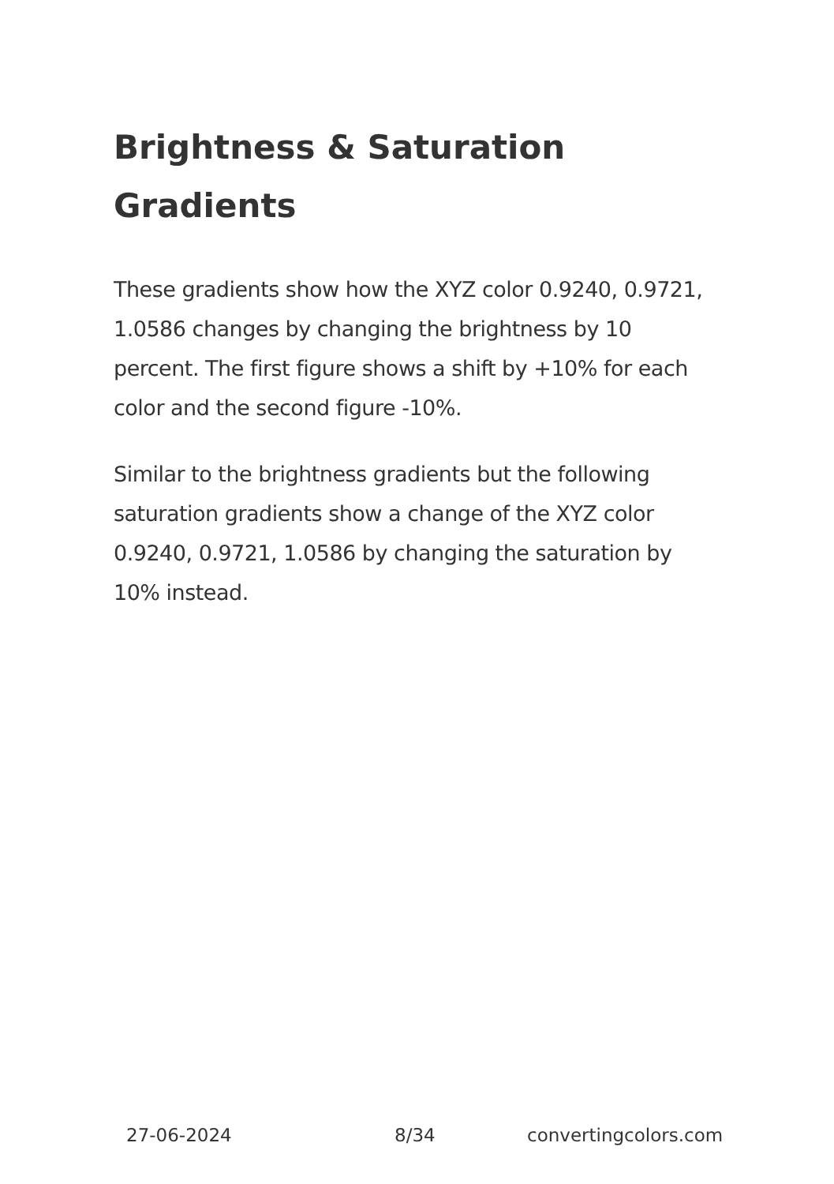Brightness & Saturation Gradients
These gradients show how the XYZ color 0.9240, 0.9721, 1.0586 changes by changing the brightness by 10 percent. The first figure shows a shift by +10% for each color and the second figure -10%.
Similar to the brightness gradients but the following saturation gradients show a change of the XYZ color 0.9240, 0.9721, 1.0586 by changing the saturation by 10% instead.
27-06-2024 8/34 convertingcolors.com